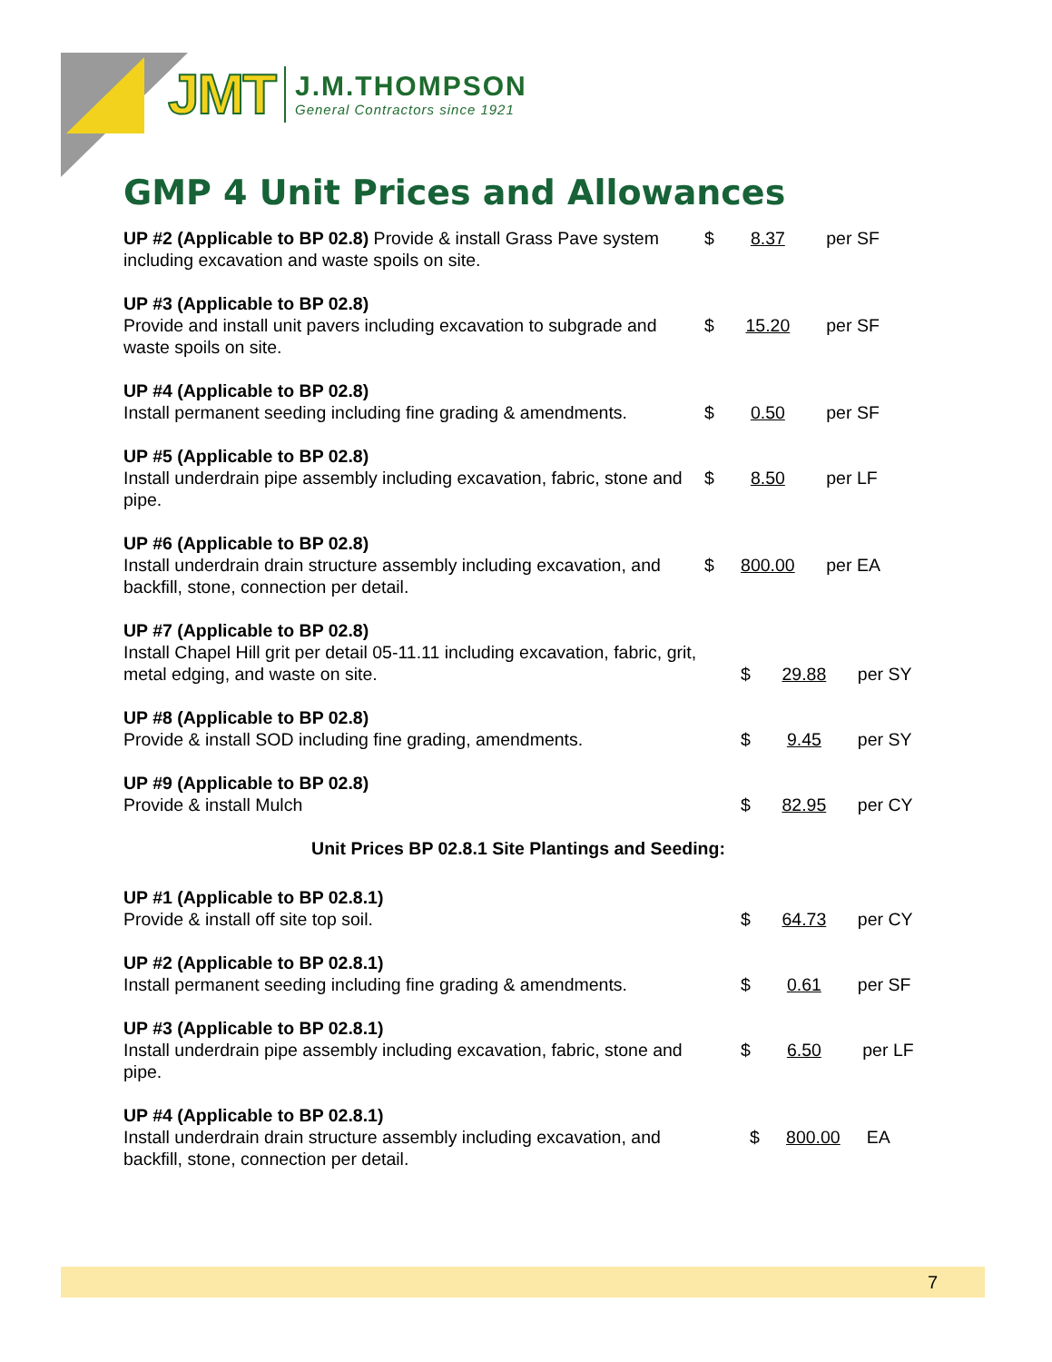JMT
J.M.THOMPSON
General Contractors since 1921
GMP 4 Unit Prices and Allowances
UP #2 (Applicable to BP 02.8) Provide & install Grass Pave system including excavation and waste spoils on site.
$ 8.37 per SF
UP #3 (Applicable to BP 02.8)
Provide and install unit pavers including excavation to subgrade and waste spoils on site.
$ 15.20 per SF
UP #4 (Applicable to BP 02.8)
Install permanent seeding including fine grading & amendments.
$ 0.50 per SF
UP #5 (Applicable to BP 02.8)
Install underdrain pipe assembly including excavation, fabric, stone and pipe.
$ 8.50 per LF
UP #6 (Applicable to BP 02.8)
Install underdrain drain structure assembly including excavation, and backfill, stone, connection per detail.
$ 800.00 per EA
UP #7 (Applicable to BP 02.8)
Install Chapel Hill grit per detail 05-11.11 including excavation, fabric, grit, metal edging, and waste on site.
$ 29.88 per SY
UP #8 (Applicable to BP 02.8)
Provide & install SOD including fine grading, amendments.
$ 9.45 per SY
UP #9 (Applicable to BP 02.8)
Provide & install Mulch
$ 82.95 per CY
Unit Prices BP 02.8.1 Site Plantings and Seeding:
UP #1 (Applicable to BP 02.8.1)
Provide & install off site top soil.
$ 64.73 per CY
UP #2 (Applicable to BP 02.8.1)
Install permanent seeding including fine grading & amendments.
$ 0.61 per SF
UP #3 (Applicable to BP 02.8.1)
Install underdrain pipe assembly including excavation, fabric, stone and pipe.
$ 6.50 per LF
UP #4 (Applicable to BP 02.8.1)
Install underdrain drain structure assembly including excavation, and backfill, stone, connection per detail.
$ 800.00 EA
7